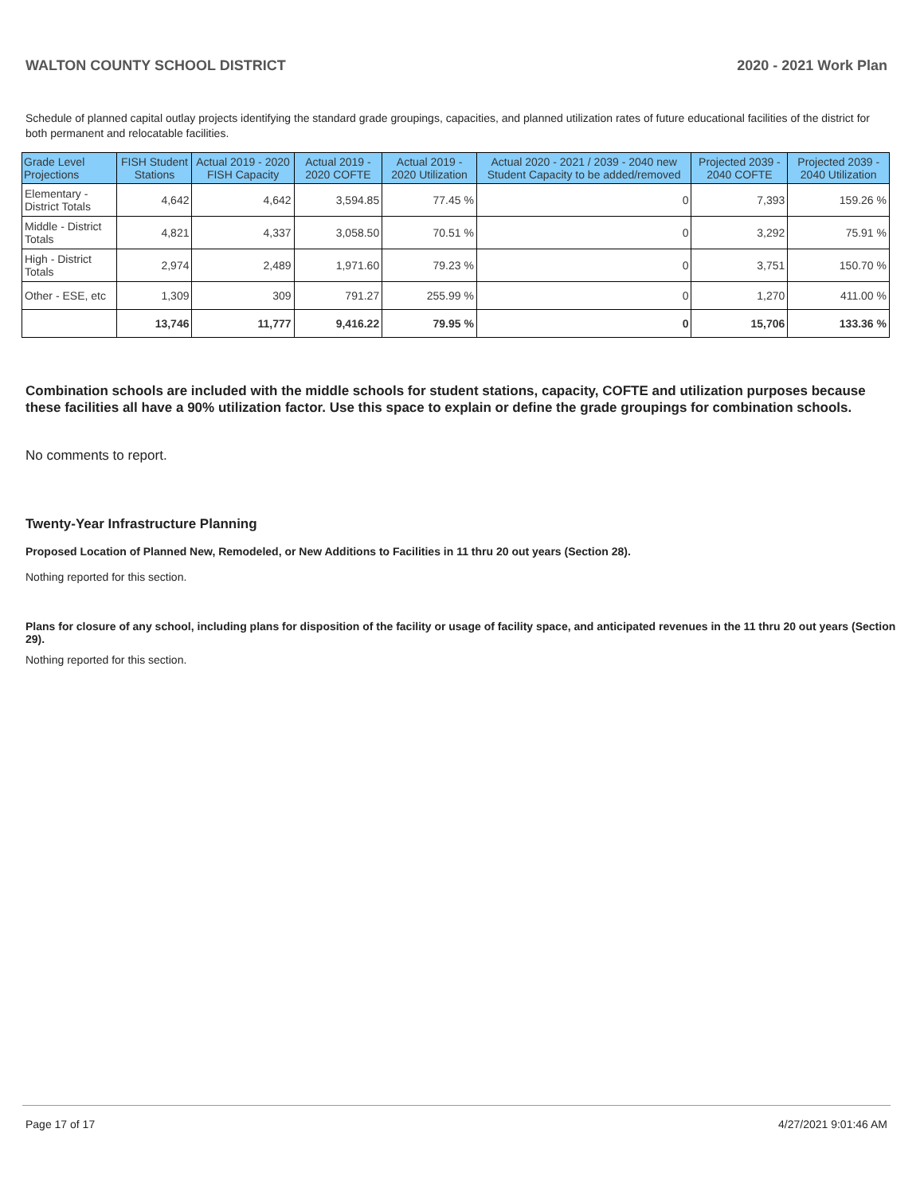WALTON COUNTY SCHOOL DISTRICT 2020 - 2021 Work Plan
Schedule of planned capital outlay projects identifying the standard grade groupings, capacities, and planned utilization rates of future educational facilities of the district for both permanent and relocatable facilities.
| Grade Level Projections | FISH Student Stations | Actual 2019 - 2020 FISH Capacity | Actual 2019 - 2020 COFTE | Actual 2019 - 2020 Utilization | Actual 2020 - 2021 / 2039 - 2040 new Student Capacity to be added/removed | Projected 2039 - 2040 COFTE | Projected 2039 - 2040 Utilization |
| --- | --- | --- | --- | --- | --- | --- | --- |
| Elementary - District Totals | 4,642 | 4,642 | 3,594.85 | 77.45 % | 0 | 7,393 | 159.26 % |
| Middle - District Totals | 4,821 | 4,337 | 3,058.50 | 70.51 % | 0 | 3,292 | 75.91 % |
| High - District Totals | 2,974 | 2,489 | 1,971.60 | 79.23 % | 0 | 3,751 | 150.70 % |
| Other - ESE, etc | 1,309 | 309 | 791.27 | 255.99 % | 0 | 1,270 | 411.00 % |
| | 13,746 | 11,777 | 9,416.22 | 79.95 % | 0 | 15,706 | 133.36 % |
Combination schools are included with the middle schools for student stations, capacity, COFTE and utilization purposes because these facilities all have a 90% utilization factor. Use this space to explain or define the grade groupings for combination schools.
No comments to report.
Twenty-Year Infrastructure Planning
Proposed Location of Planned New, Remodeled, or New Additions to Facilities in 11 thru 20 out years (Section 28).
Nothing reported for this section.
Plans for closure of any school, including plans for disposition of the facility or usage of facility space, and anticipated revenues in the 11 thru 20 out years (Section 29).
Nothing reported for this section.
Page 17 of 17 4/27/2021 9:01:46 AM